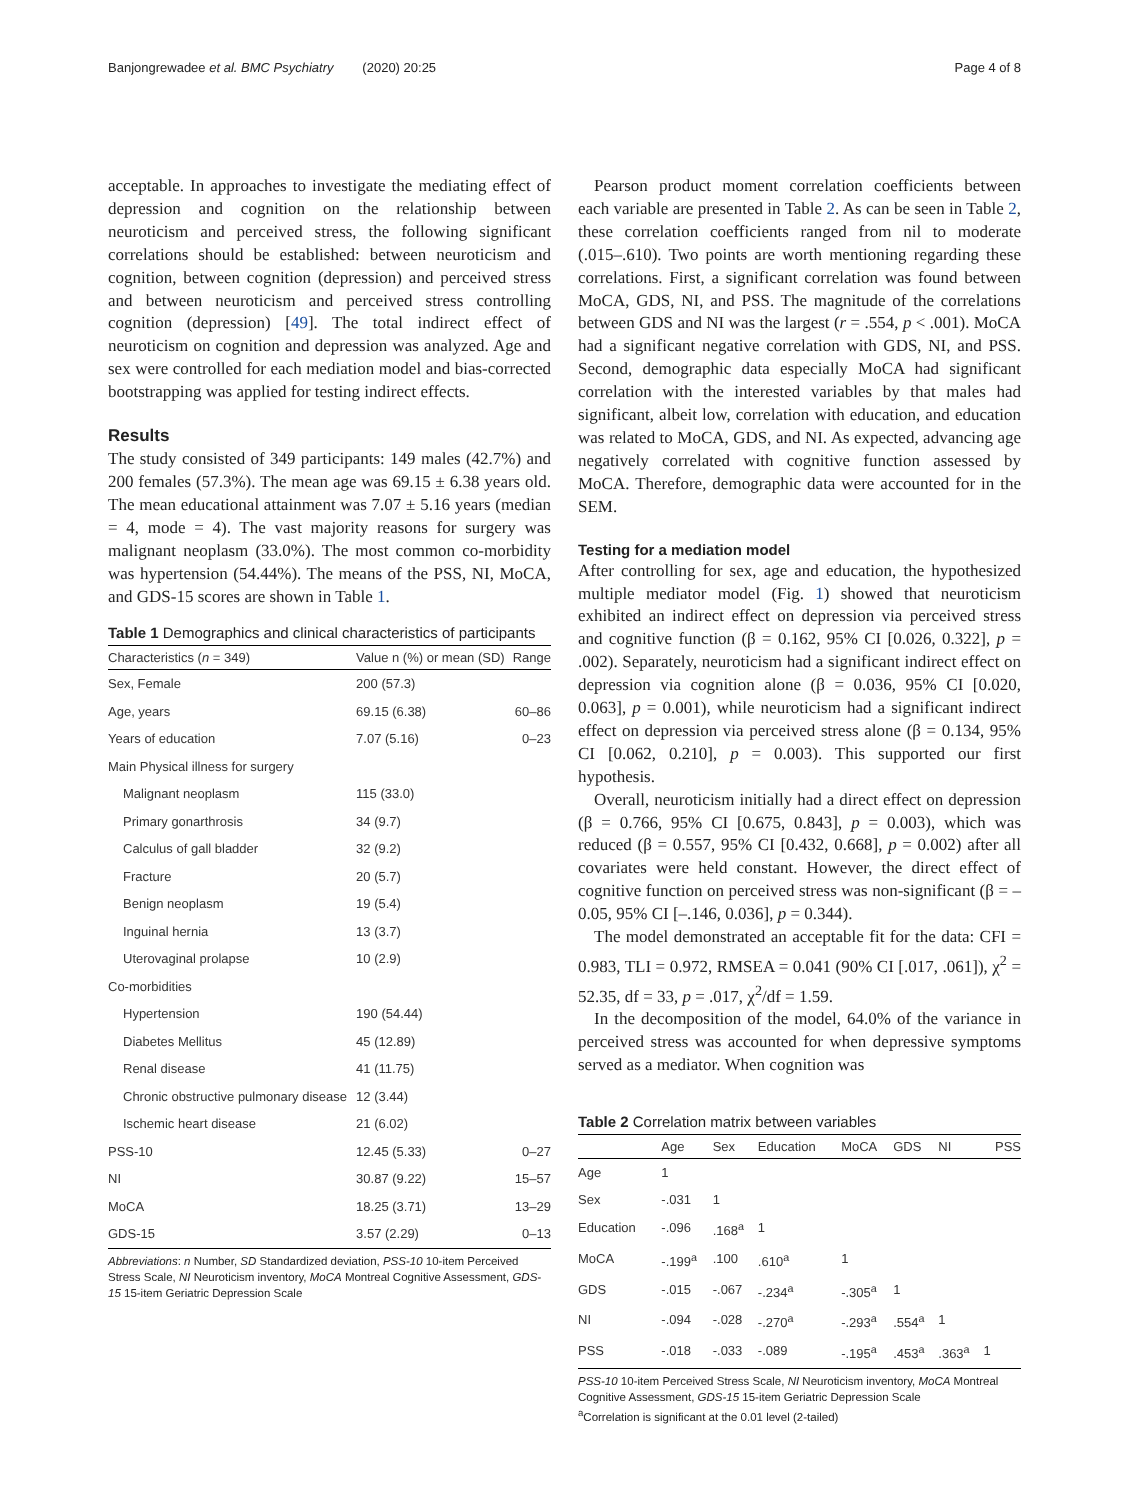Banjongrewadee et al. BMC Psychiatry (2020) 20:25 Page 4 of 8
acceptable. In approaches to investigate the mediating effect of depression and cognition on the relationship between neuroticism and perceived stress, the following significant correlations should be established: between neuroticism and cognition, between cognition (depression) and perceived stress and between neuroticism and perceived stress controlling cognition (depression) [49]. The total indirect effect of neuroticism on cognition and depression was analyzed. Age and sex were controlled for each mediation model and bias-corrected bootstrapping was applied for testing indirect effects.
Results
The study consisted of 349 participants: 149 males (42.7%) and 200 females (57.3%). The mean age was 69.15 ± 6.38 years old. The mean educational attainment was 7.07 ± 5.16 years (median = 4, mode = 4). The vast majority reasons for surgery was malignant neoplasm (33.0%). The most common co-morbidity was hypertension (54.44%). The means of the PSS, NI, MoCA, and GDS-15 scores are shown in Table 1.
Table 1 Demographics and clinical characteristics of participants
| Characteristics ( n = 349) | Value n (%) or mean (SD) | Range |
| --- | --- | --- |
| Sex, Female | 200 (57.3) | |
| Age, years | 69.15 (6.38) | 60–86 |
| Years of education | 7.07 (5.16) | 0–23 |
| Main Physical illness for surgery | | |
| Malignant neoplasm | 115 (33.0) | |
| Primary gonarthrosis | 34 (9.7) | |
| Calculus of gall bladder | 32 (9.2) | |
| Fracture | 20 (5.7) | |
| Benign neoplasm | 19 (5.4) | |
| Inguinal hernia | 13 (3.7) | |
| Uterovaginal prolapse | 10 (2.9) | |
| Co-morbidities | | |
| Hypertension | 190 (54.44) | |
| Diabetes Mellitus | 45 (12.89) | |
| Renal disease | 41 (11.75) | |
| Chronic obstructive pulmonary disease | 12 (3.44) | |
| Ischemic heart disease | 21 (6.02) | |
| PSS-10 | 12.45 (5.33) | 0–27 |
| NI | 30.87 (9.22) | 15–57 |
| MoCA | 18.25 (3.71) | 13–29 |
| GDS-15 | 3.57 (2.29) | 0–13 |
Abbreviations: n Number, SD Standardized deviation, PSS-10 10-item Perceived Stress Scale, NI Neuroticism inventory, MoCA Montreal Cognitive Assessment, GDS-15 15-item Geriatric Depression Scale
Pearson product moment correlation coefficients between each variable are presented in Table 2. As can be seen in Table 2, these correlation coefficients ranged from nil to moderate (.015–.610). Two points are worth mentioning regarding these correlations. First, a significant correlation was found between MoCA, GDS, NI, and PSS. The magnitude of the correlations between GDS and NI was the largest (r = .554, p < .001). MoCA had a significant negative correlation with GDS, NI, and PSS. Second, demographic data especially MoCA had significant correlation with the interested variables by that males had significant, albeit low, correlation with education, and education was related to MoCA, GDS, and NI. As expected, advancing age negatively correlated with cognitive function assessed by MoCA. Therefore, demographic data were accounted for in the SEM.
Testing for a mediation model
After controlling for sex, age and education, the hypothesized multiple mediator model (Fig. 1) showed that neuroticism exhibited an indirect effect on depression via perceived stress and cognitive function (β = 0.162, 95% CI [0.026, 0.322], p = .002). Separately, neuroticism had a significant indirect effect on depression via cognition alone (β = 0.036, 95% CI [0.020, 0.063], p = 0.001), while neuroticism had a significant indirect effect on depression via perceived stress alone (β = 0.134, 95% CI [0.062, 0.210], p = 0.003). This supported our first hypothesis.
Overall, neuroticism initially had a direct effect on depression (β = 0.766, 95% CI [0.675, 0.843], p = 0.003), which was reduced (β = 0.557, 95% CI [0.432, 0.668], p = 0.002) after all covariates were held constant. However, the direct effect of cognitive function on perceived stress was non-significant (β = – 0.05, 95% CI [–.146, 0.036], p = 0.344).
The model demonstrated an acceptable fit for the data: CFI = 0.983, TLI = 0.972, RMSEA = 0.041 (90% CI [.017, .061]), χ<sup>2</sup> = 52.35, df = 33, p = .017, χ<sup>2</sup>/df = 1.59.
In the decomposition of the model, 64.0% of the variance in perceived stress was accounted for when depressive symptoms served as a mediator. When cognition was
Table 2 Correlation matrix between variables
| | Age | Sex | Education | MoCA | GDS | NI | PSS |
| --- | --- | --- | --- | --- | --- | --- | --- |
| Age | 1 | | | | | | |
| Sex | -.031 | 1 | | | | | |
| Education | -.096 | .168<sup>a</sup> | 1 | | | | |
| MoCA | -.199<sup>a</sup> | .100 | .610<sup>a</sup> | 1 | | | |
| GDS | -.015 | -.067 | -.234<sup>a</sup> | -.305<sup>a</sup> | 1 | | |
| NI | -.094 | -.028 | -.270<sup>a</sup> | -.293<sup>a</sup> | .554<sup>a</sup> | 1 | |
| PSS | -.018 | -.033 | -.089 | -.195<sup>a</sup> | .453<sup>a</sup> | .363<sup>a</sup> | 1 |
PSS-10 10-item Perceived Stress Scale, NI Neuroticism inventory, MoCA Montreal Cognitive Assessment, GDS-15 15-item Geriatric Depression Scale
<sup>a</sup> Correlation is significant at the 0.01 level (2-tailed)